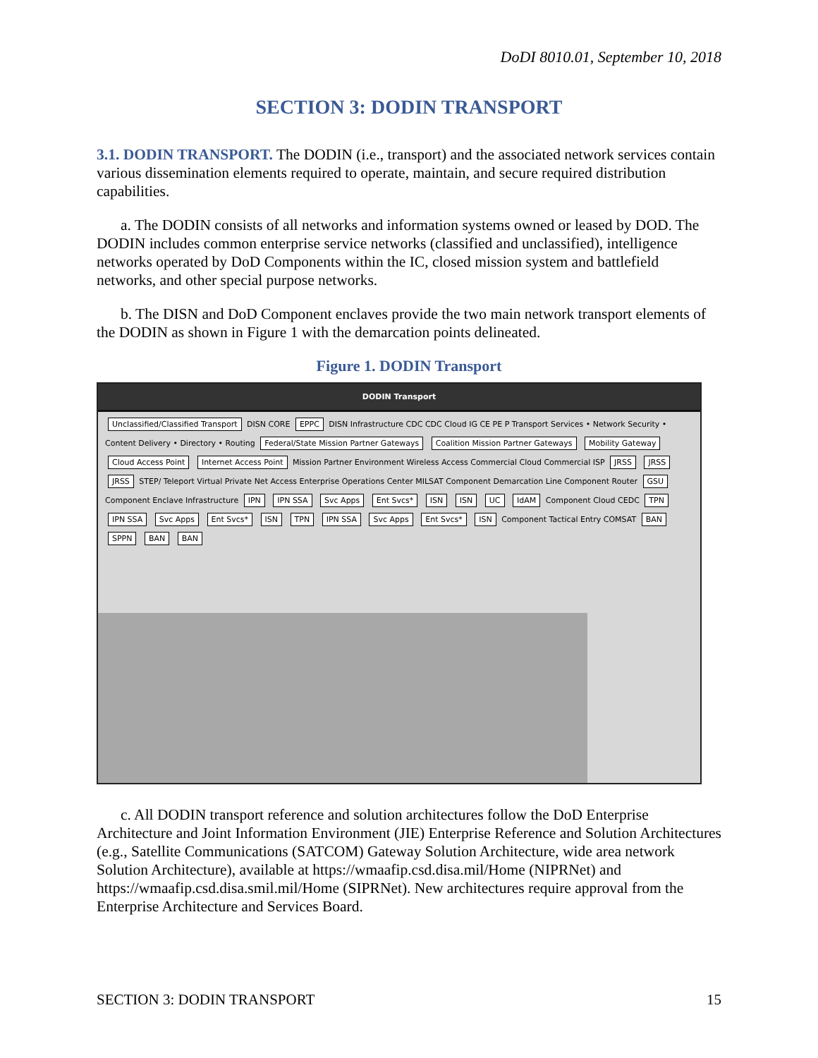DoDI 8010.01, September 10, 2018
SECTION 3: DODIN TRANSPORT
3.1. DODIN TRANSPORT. The DODIN (i.e., transport) and the associated network services contain various dissemination elements required to operate, maintain, and secure required distribution capabilities.
a. The DODIN consists of all networks and information systems owned or leased by DOD. The DODIN includes common enterprise service networks (classified and unclassified), intelligence networks operated by DoD Components within the IC, closed mission system and battlefield networks, and other special purpose networks.
b. The DISN and DoD Component enclaves provide the two main network transport elements of the DODIN as shown in Figure 1 with the demarcation points delineated.
Figure 1. DODIN Transport
DODIN Transport
Unclassified/Classified Transport DISN CORE EPPC DISN Infrastructure CDC CDC Cloud IG CE PE P Transport Services • Network Security • Content Delivery • Directory • Routing Federal/State Mission Partner Gateways Coalition Mission Partner Gateways Mobility Gateway Cloud Access Point Internet Access Point Mission Partner Environment Wireless Access Commercial Cloud Commercial ISP JRSS JRSS JRSS STEP/ Teleport Virtual Private Net Access Enterprise Operations Center MILSAT Component Demarcation Line Component Router GSU Component Enclave Infrastructure IPN IPN SSA Svc Apps Ent Svcs* ISN ISN UC IdAM Component Cloud CEDC TPN IPN SSA Svc Apps Ent Svcs* ISN TPN IPN SSA Svc Apps Ent Svcs* ISN Component Tactical Entry COMSAT BAN SPPN BAN BAN
c. All DODIN transport reference and solution architectures follow the DoD Enterprise Architecture and Joint Information Environment (JIE) Enterprise Reference and Solution Architectures (e.g., Satellite Communications (SATCOM) Gateway Solution Architecture, wide area network Solution Architecture), available at https://wmaafip.csd.disa.mil/Home (NIPRNet) and https://wmaafip.csd.disa.smil.mil/Home (SIPRNet). New architectures require approval from the Enterprise Architecture and Services Board.
SECTION 3: DODIN TRANSPORT 15